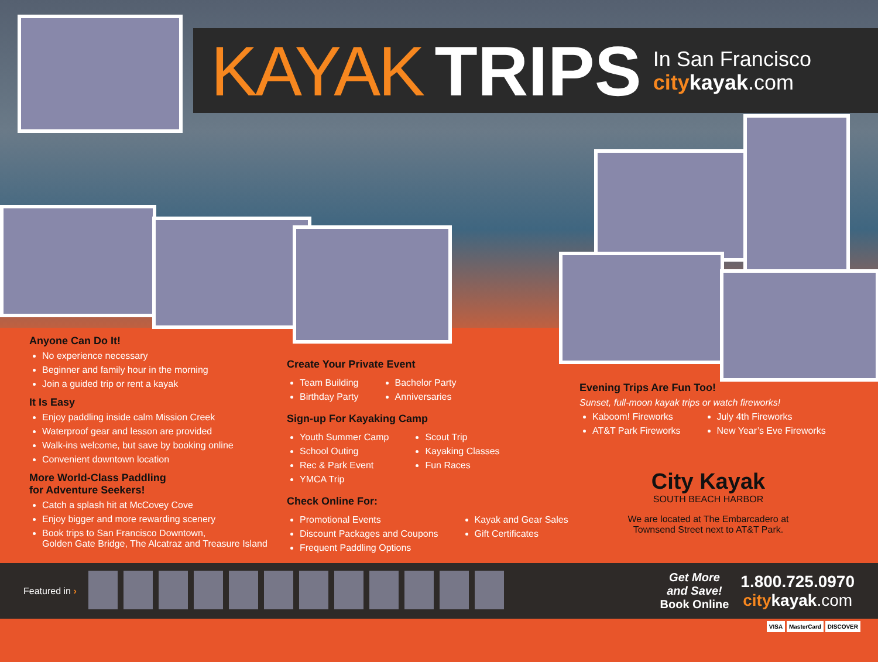KAYAK TRIPS
In San Francisco
city kayak.com
Anyone Can Do It!
No experience necessary
Beginner and family hour in the morning
Join a guided trip or rent a kayak
It Is Easy
Enjoy paddling inside calm Mission Creek
Waterproof gear and lesson are provided
Walk-ins welcome, but save by booking online
Convenient downtown location
More World-Class Paddling
for Adventure Seekers!
Catch a splash hit at McCovey Cove
Enjoy bigger and more rewarding scenery
Book trips to San Francisco Downtown,
Golden Gate Bridge, The Alcatraz and Treasure Island
Create Your Private Event
Team Building
Birthday Party
Bachelor Party
Anniversaries
Sign-up For Kayaking Camp
Youth Summer Camp
School Outing
Rec & Park Event
YMCA Trip
Scout Trip
Kayaking Classes
Fun Races
Check Online For:
Promotional Events
Discount Packages and Coupons
Frequent Paddling Options
Kayak and Gear Sales
Gift Certificates
Evening Trips Are Fun Too!
Sunset, full-moon kayak trips or watch fireworks!
Kaboom! Fireworks
AT&T Park Fireworks
July 4th Fireworks
New Year’s Eve Fireworks
City Kayak
SOUTH BEACH HARBOR
We are located at The Embarcadero at
Townsend Street next to AT&T Park.
Featured in ›
Get More
and Save!
Book Online
1.800.725.0970
citykayak.com
VISA MasterCard DISCOVER